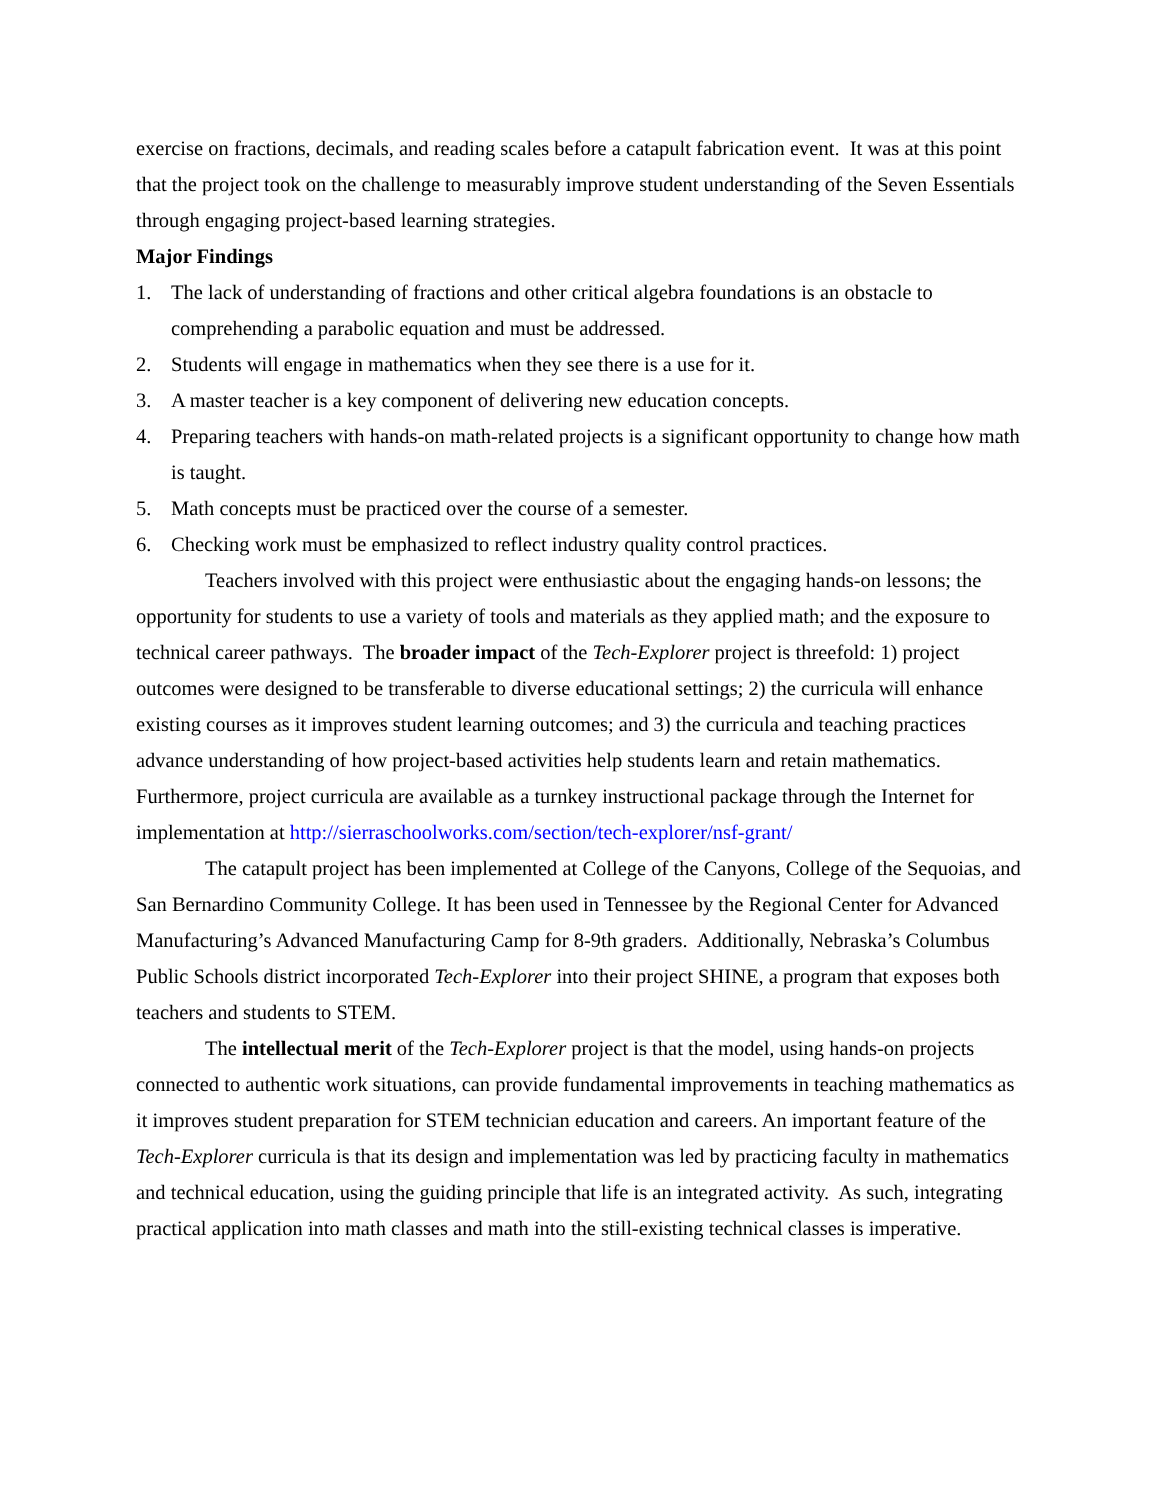exercise on fractions, decimals, and reading scales before a catapult fabrication event. It was at this point that the project took on the challenge to measurably improve student understanding of the Seven Essentials through engaging project-based learning strategies.
Major Findings
1. The lack of understanding of fractions and other critical algebra foundations is an obstacle to comprehending a parabolic equation and must be addressed.
2. Students will engage in mathematics when they see there is a use for it.
3. A master teacher is a key component of delivering new education concepts.
4. Preparing teachers with hands-on math-related projects is a significant opportunity to change how math is taught.
5. Math concepts must be practiced over the course of a semester.
6. Checking work must be emphasized to reflect industry quality control practices.
Teachers involved with this project were enthusiastic about the engaging hands-on lessons; the opportunity for students to use a variety of tools and materials as they applied math; and the exposure to technical career pathways. The broader impact of the Tech-Explorer project is threefold: 1) project outcomes were designed to be transferable to diverse educational settings; 2) the curricula will enhance existing courses as it improves student learning outcomes; and 3) the curricula and teaching practices advance understanding of how project-based activities help students learn and retain mathematics. Furthermore, project curricula are available as a turnkey instructional package through the Internet for implementation at http://sierraschoolworks.com/section/tech-explorer/nsf-grant/
The catapult project has been implemented at College of the Canyons, College of the Sequoias, and San Bernardino Community College. It has been used in Tennessee by the Regional Center for Advanced Manufacturing’s Advanced Manufacturing Camp for 8-9th graders. Additionally, Nebraska’s Columbus Public Schools district incorporated Tech-Explorer into their project SHINE, a program that exposes both teachers and students to STEM.
The intellectual merit of the Tech-Explorer project is that the model, using hands-on projects connected to authentic work situations, can provide fundamental improvements in teaching mathematics as it improves student preparation for STEM technician education and careers. An important feature of the Tech-Explorer curricula is that its design and implementation was led by practicing faculty in mathematics and technical education, using the guiding principle that life is an integrated activity. As such, integrating practical application into math classes and math into the still-existing technical classes is imperative.